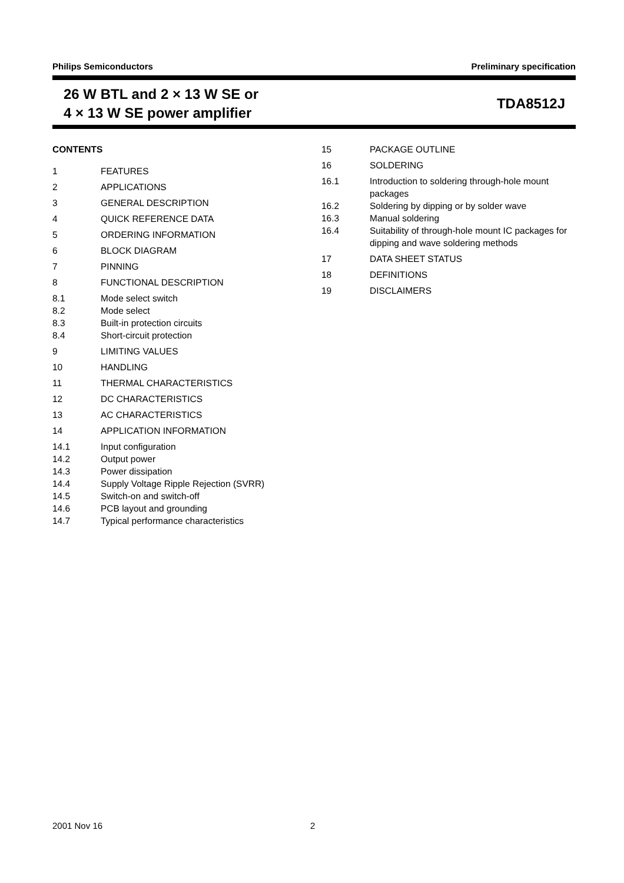Philips Semiconductors Preliminary specification
26 W BTL and 2 × 13 W SE or
4 × 13 W SE power amplifier
TDA8512J
CONTENTS
1 FEATURES
2 APPLICATIONS
3 GENERAL DESCRIPTION
4 QUICK REFERENCE DATA
5 ORDERING INFORMATION
6 BLOCK DIAGRAM
7 PINNING
8 FUNCTIONAL DESCRIPTION
8.1 Mode select switch
8.2 Mode select
8.3 Built-in protection circuits
8.4 Short-circuit protection
9 LIMITING VALUES
10 HANDLING
11 THERMAL CHARACTERISTICS
12 DC CHARACTERISTICS
13 AC CHARACTERISTICS
14 APPLICATION INFORMATION
14.1 Input configuration
14.2 Output power
14.3 Power dissipation
14.4 Supply Voltage Ripple Rejection (SVRR)
14.5 Switch-on and switch-off
14.6 PCB layout and grounding
14.7 Typical performance characteristics
15 PACKAGE OUTLINE
16 SOLDERING
16.1 Introduction to soldering through-hole mount packages
16.2 Soldering by dipping or by solder wave
16.3 Manual soldering
16.4 Suitability of through-hole mount IC packages for dipping and wave soldering methods
17 DATA SHEET STATUS
18 DEFINITIONS
19 DISCLAIMERS
2001 Nov 16 2